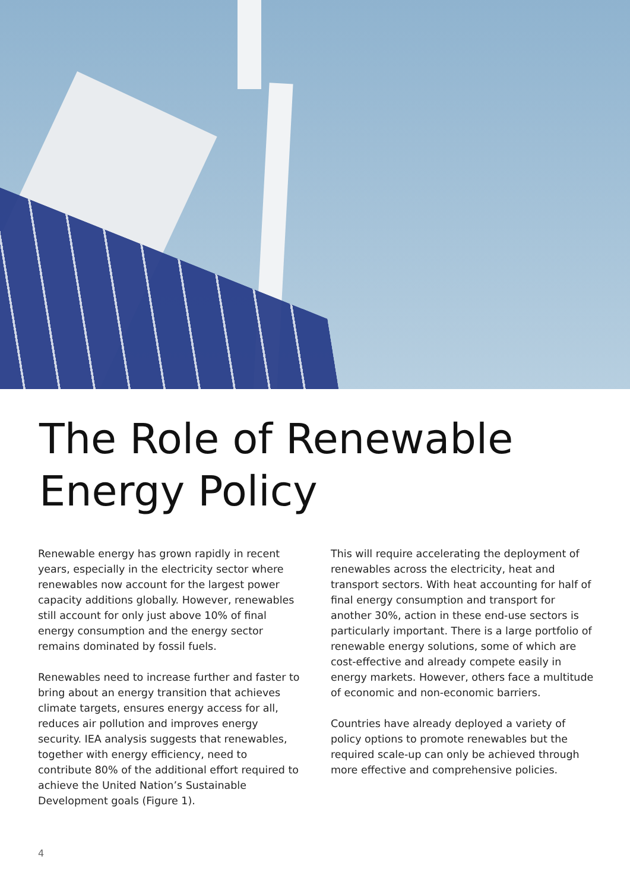The Role of Renewable
Energy Policy
Renewable energy has grown rapidly in recent years, especially in the electricity sector where renewables now account for the largest power capacity additions globally. However, renewables still account for only just above 10% of final energy consumption and the energy sector remains dominated by fossil fuels.
Renewables need to increase further and faster to bring about an energy transition that achieves climate targets, ensures energy access for all, reduces air pollution and improves energy security. IEA analysis suggests that renewables, together with energy efficiency, need to contribute 80% of the additional effort required to achieve the United Nation’s Sustainable Development goals (Figure 1).
This will require accelerating the deployment of renewables across the electricity, heat and transport sectors. With heat accounting for half of final energy consumption and transport for another 30%, action in these end-use sectors is particularly important. There is a large portfolio of renewable energy solutions, some of which are cost-effective and already compete easily in energy markets. However, others face a multitude of economic and non-economic barriers.
Countries have already deployed a variety of policy options to promote renewables but the required scale-up can only be achieved through more effective and comprehensive policies.
4